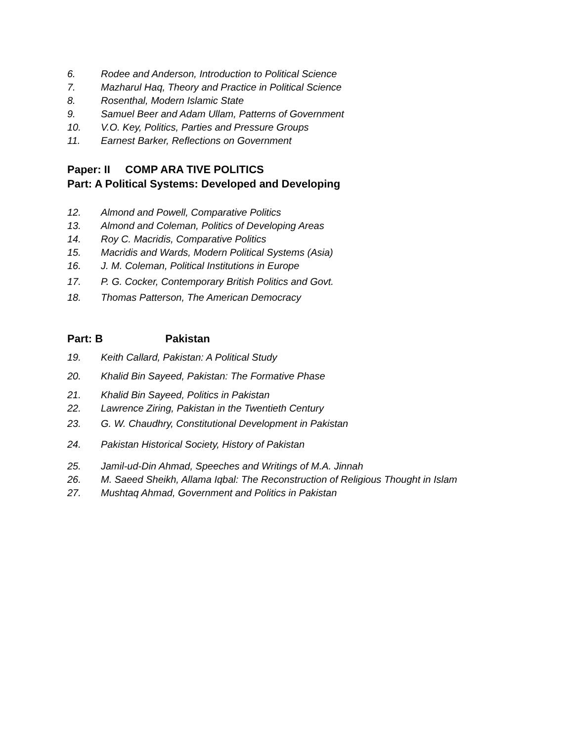6. Rodee and Anderson, Introduction to Political Science
7. Mazharul Haq, Theory and Practice in Political Science
8. Rosenthal, Modern Islamic State
9. Samuel Beer and Adam Ullam, Patterns of Government
10. V.O. Key, Politics, Parties and Pressure Groups
11. Earnest Barker, Reflections on Government
Paper: II COMP ARA TIVE POLITICS
Part: A Political Systems: Developed and Developing
12. Almond and Powell, Comparative Politics
13. Almond and Coleman, Politics of Developing Areas
14. Roy C. Macridis, Comparative Politics
15. Macridis and Wards, Modern Political Systems (Asia)
16. J. M. Coleman, Political Institutions in Europe
17. P. G. Cocker, Contemporary British Politics and Govt.
18. Thomas Patterson, The American Democracy
Part: B Pakistan
19. Keith Callard, Pakistan: A Political Study
20. Khalid Bin Sayeed, Pakistan: The Formative Phase
21. Khalid Bin Sayeed, Politics in Pakistan
22. Lawrence Ziring, Pakistan in the Twentieth Century
23. G. W. Chaudhry, Constitutional Development in Pakistan
24. Pakistan Historical Society, History of Pakistan
25. Jamil-ud-Din Ahmad, Speeches and Writings of M.A. Jinnah
26. M. Saeed Sheikh, Allama Iqbal: The Reconstruction of Religious Thought in Islam
27. Mushtaq Ahmad, Government and Politics in Pakistan